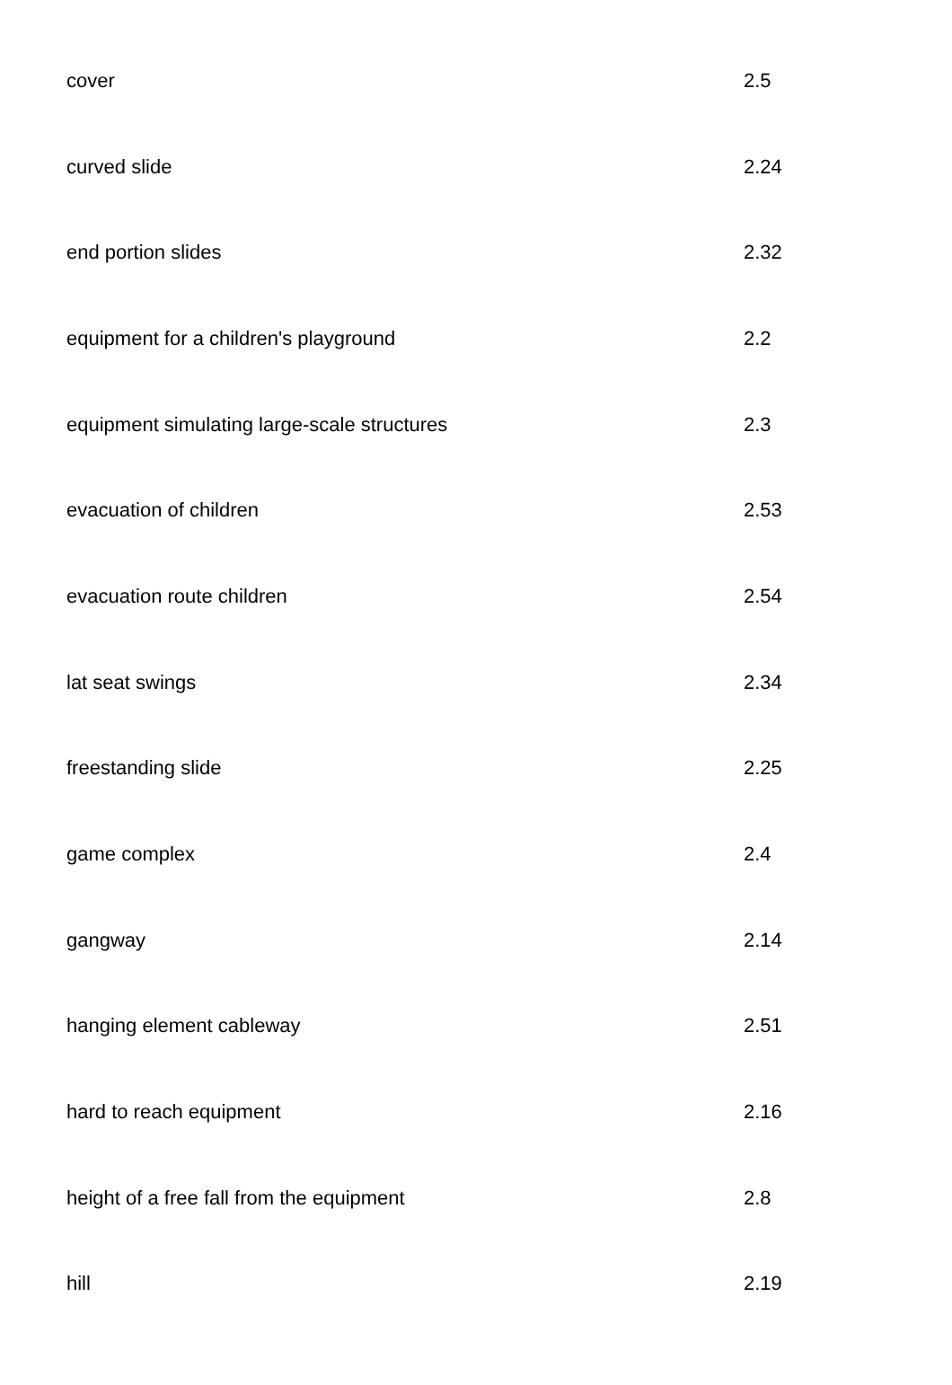| cover | 2.5 |
| curved slide | 2.24 |
| end portion slides | 2.32 |
| equipment for a children's playground | 2.2 |
| equipment simulating large-scale structures | 2.3 |
| evacuation of children | 2.53 |
| evacuation route children | 2.54 |
| lat seat swings | 2.34 |
| freestanding slide | 2.25 |
| game complex | 2.4 |
| gangway | 2.14 |
| hanging element cableway | 2.51 |
| hard to reach equipment | 2.16 |
| height of a free fall from the equipment | 2.8 |
| hill | 2.19 |